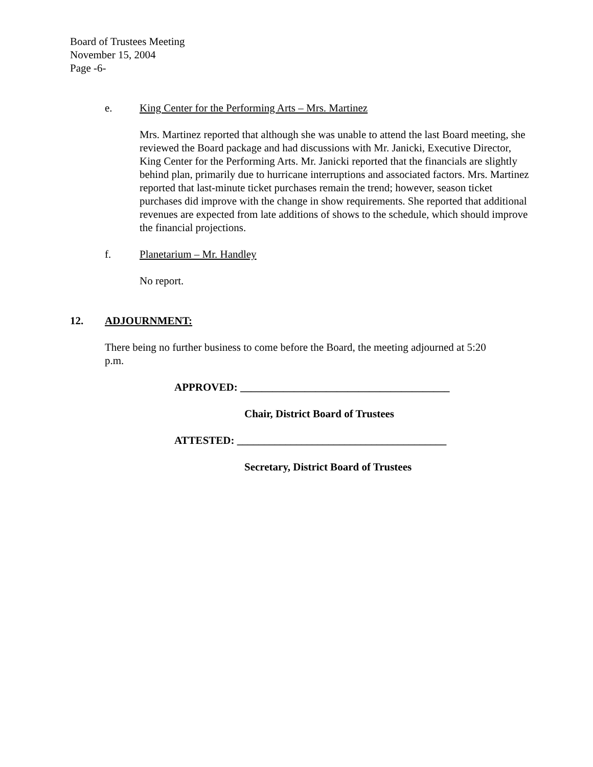Board of Trustees Meeting
November 15, 2004
Page -6-
e. King Center for the Performing Arts – Mrs. Martinez
Mrs. Martinez reported that although she was unable to attend the last Board meeting, she reviewed the Board package and had discussions with Mr. Janicki, Executive Director, King Center for the Performing Arts. Mr. Janicki reported that the financials are slightly behind plan, primarily due to hurricane interruptions and associated factors. Mrs. Martinez reported that last-minute ticket purchases remain the trend; however, season ticket purchases did improve with the change in show requirements. She reported that additional revenues are expected from late additions of shows to the schedule, which should improve the financial projections.
f. Planetarium – Mr. Handley
No report.
12. ADJOURNMENT:
There being no further business to come before the Board, the meeting adjourned at 5:20 p.m.
APPROVED: _______________________________________
Chair, District Board of Trustees
ATTESTED: _______________________________________
Secretary, District Board of Trustees